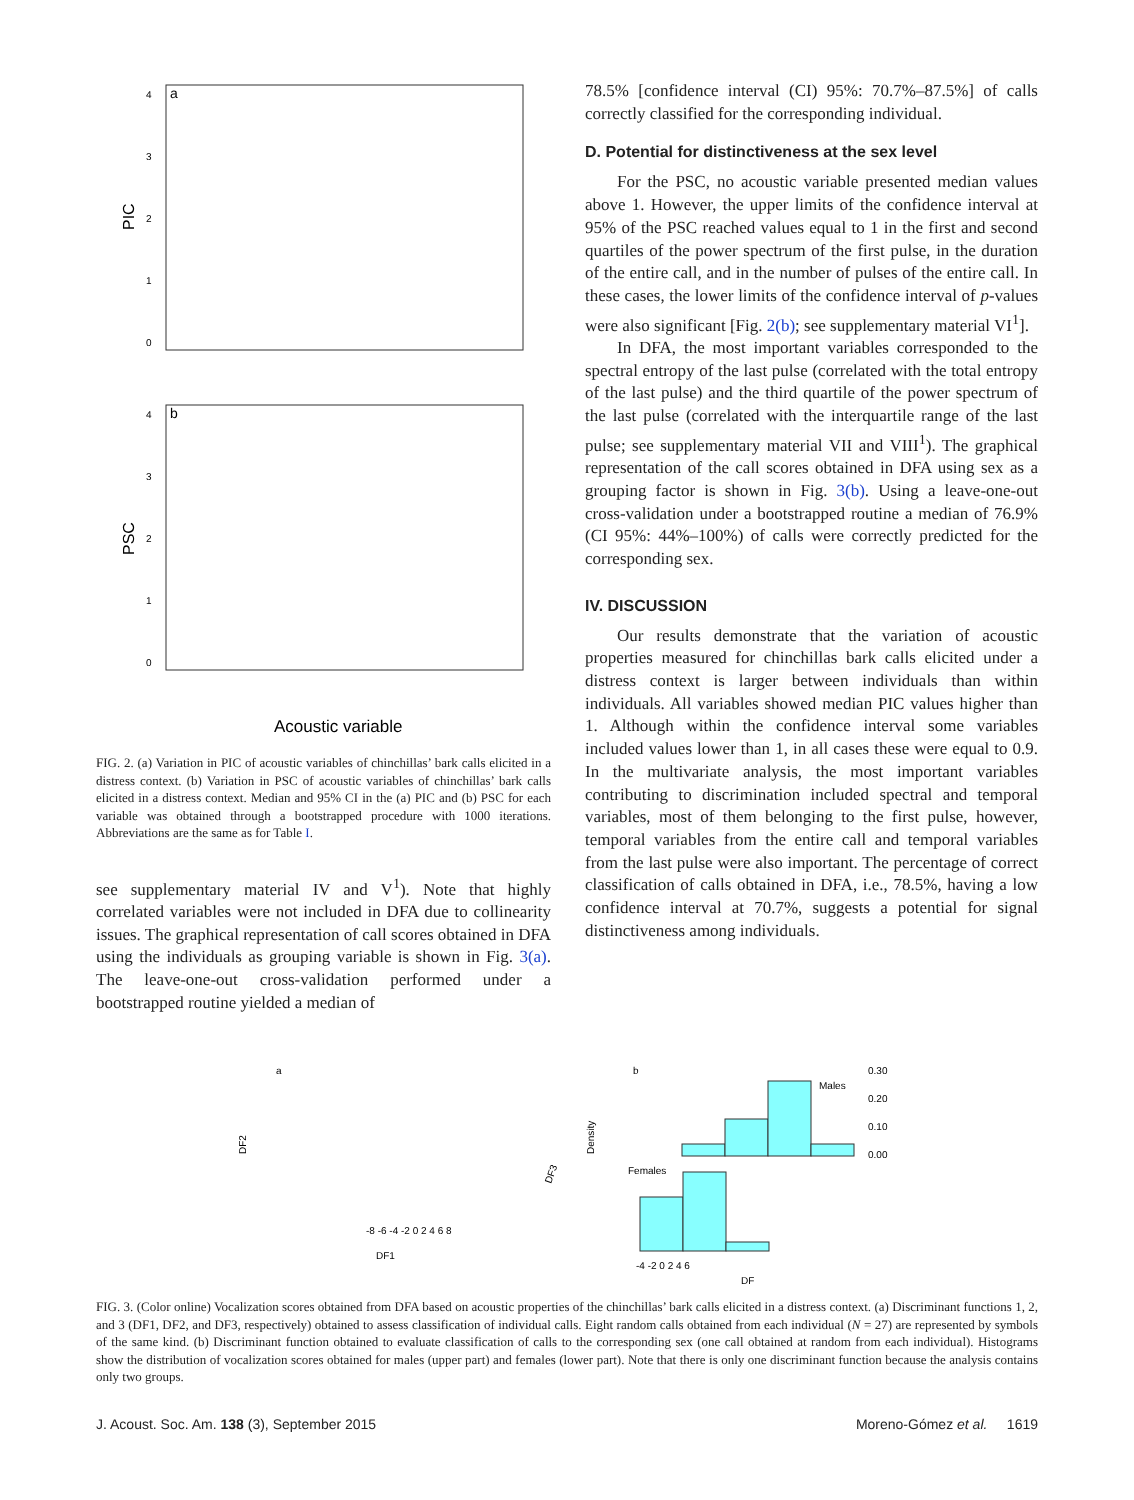a
4
3
2
1
0
PIC
b
4
3
2
1
0
PSC
Acoustic variable
FIG. 2. (a) Variation in PIC of acoustic variables of chinchillas’ bark calls elicited in a distress context. (b) Variation in PSC of acoustic variables of chinchillas’ bark calls elicited in a distress context. Median and 95% CI in the (a) PIC and (b) PSC for each variable was obtained through a bootstrapped procedure with 1000 iterations. Abbreviations are the same as for Table I.
see supplementary material IV and V<sup>1</sup>). Note that highly correlated variables were not included in DFA due to collinearity issues. The graphical representation of call scores obtained in DFA using the individuals as grouping variable is shown in Fig. 3(a). The leave-one-out cross-validation performed under a bootstrapped routine yielded a median of
78.5% [confidence interval (CI) 95%: 70.7%–87.5%] of calls correctly classified for the corresponding individual.
D. Potential for distinctiveness at the sex level
For the PSC, no acoustic variable presented median values above 1. However, the upper limits of the confidence interval at 95% of the PSC reached values equal to 1 in the first and second quartiles of the power spectrum of the first pulse, in the duration of the entire call, and in the number of pulses of the entire call. In these cases, the lower limits of the confidence interval of p-values were also significant [Fig. 2(b); see supplementary material VI<sup>1</sup>].
In DFA, the most important variables corresponded to the spectral entropy of the last pulse (correlated with the total entropy of the last pulse) and the third quartile of the power spectrum of the last pulse (correlated with the interquartile range of the last pulse; see supplementary material VII and VIII<sup>1</sup>). The graphical representation of the call scores obtained in DFA using sex as a grouping factor is shown in Fig. 3(b). Using a leave-one-out cross-validation under a bootstrapped routine a median of 76.9% (CI 95%: 44%–100%) of calls were correctly predicted for the corresponding sex.
IV. DISCUSSION
Our results demonstrate that the variation of acoustic properties measured for chinchillas bark calls elicited under a distress context is larger between individuals than within individuals. All variables showed median PIC values higher than 1. Although within the confidence interval some variables included values lower than 1, in all cases these were equal to 0.9. In the multivariate analysis, the most important variables contributing to discrimination included spectral and temporal variables, most of them belonging to the first pulse, however, temporal variables from the entire call and temporal variables from the last pulse were also important. The percentage of correct classification of calls obtained in DFA, i.e., 78.5%, having a low confidence interval at 70.7%, suggests a potential for signal distinctiveness among individuals.
a
DF2
DF1
-8 -6 -4 -2 0 2 4 6 8
DF3
b
Males
Females
Density
0.30
0.20
0.10
0.00
-4 -2 0 2 4 6
DF
FIG. 3. (Color online) Vocalization scores obtained from DFA based on acoustic properties of the chinchillas’ bark calls elicited in a distress context. (a) Discriminant functions 1, 2, and 3 (DF1, DF2, and DF3, respectively) obtained to assess classification of individual calls. Eight random calls obtained from each individual (N = 27) are represented by symbols of the same kind. (b) Discriminant function obtained to evaluate classification of calls to the corresponding sex (one call obtained at random from each individual). Histograms show the distribution of vocalization scores obtained for males (upper part) and females (lower part). Note that there is only one discriminant function because the analysis contains only two groups.
J. Acoust. Soc. Am. 138 (3), September 2015 Moreno-Gómez et al. 1619